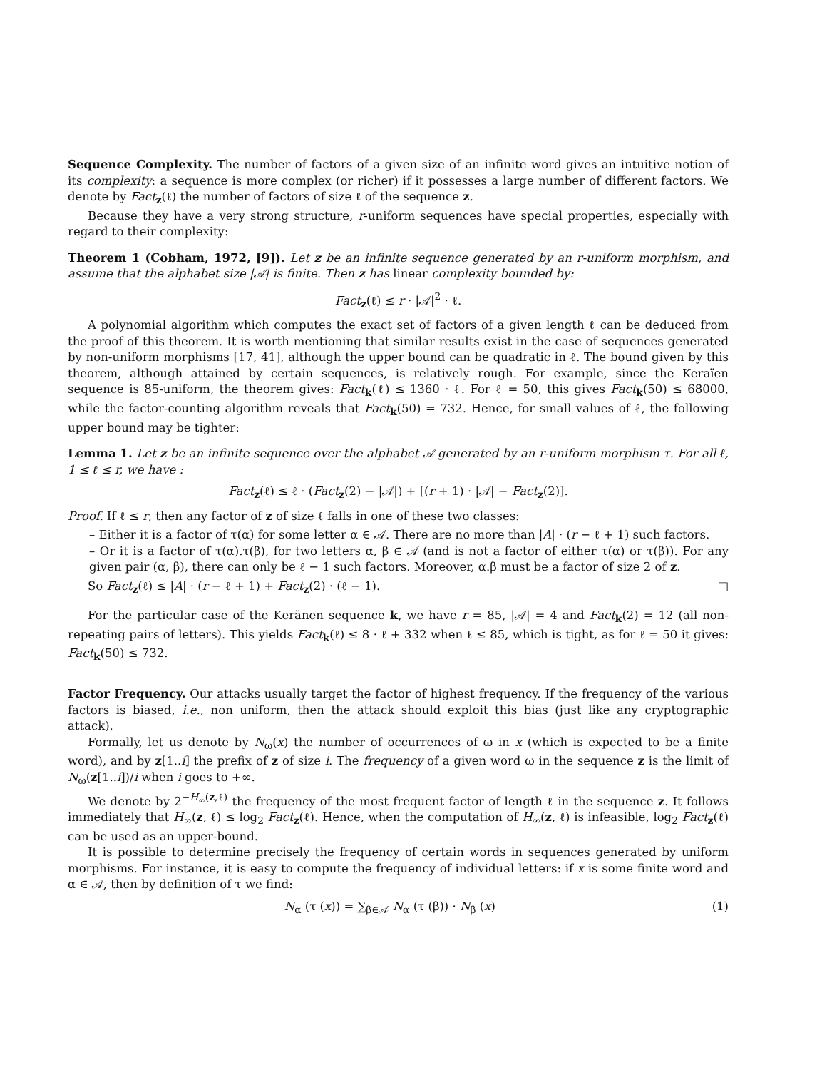Sequence Complexity. The number of factors of a given size of an infinite word gives an intuitive notion of its complexity: a sequence is more complex (or richer) if it possesses a large number of different factors. We denote by Fact<sub>z</sub>(ℓ) the number of factors of size ℓ of the sequence z.
Because they have a very strong structure, r-uniform sequences have special properties, especially with regard to their complexity:
Theorem 1 (Cobham, 1972, [9]). Let z be an infinite sequence generated by an r-uniform morphism, and assume that the alphabet size |𝒜| is finite. Then z has linear complexity bounded by:
Fact<sub>z</sub>(ℓ) ≤ r · |𝒜|<sup>2</sup> · ℓ.
A polynomial algorithm which computes the exact set of factors of a given length ℓ can be deduced from the proof of this theorem. It is worth mentioning that similar results exist in the case of sequences generated by non-uniform morphisms [17, 41], although the upper bound can be quadratic in ℓ. The bound given by this theorem, although attained by certain sequences, is relatively rough. For example, since the Keraïen sequence is 85-uniform, the theorem gives: Fact<sub>k</sub>(ℓ) ≤ 1360 · ℓ. For ℓ = 50, this gives Fact<sub>k</sub>(50) ≤ 68000, while the factor-counting algorithm reveals that Fact<sub>k</sub>(50) = 732. Hence, for small values of ℓ, the following upper bound may be tighter:
Lemma 1. Let z be an infinite sequence over the alphabet 𝒜 generated by an r-uniform morphism τ. For all ℓ, 1 ≤ ℓ ≤ r, we have :
Fact<sub>z</sub>(ℓ) ≤ ℓ · (Fact<sub>z</sub>(2) − |𝒜|) + [(r + 1) · |𝒜| − Fact<sub>z</sub>(2)].
Proof. If ℓ ≤ r, then any factor of z of size ℓ falls in one of these two classes:
– Either it is a factor of τ(α) for some letter α ∈ 𝒜. There are no more than |A| · (r − ℓ + 1) such factors.
– Or it is a factor of τ(α).τ(β), for two letters α, β ∈ 𝒜 (and is not a factor of either τ(α) or τ(β)). For any given pair (α, β), there can only be ℓ − 1 such factors. Moreover, α.β must be a factor of size 2 of z.
So Fact<sub>z</sub>(ℓ) ≤ |A| · (r − ℓ + 1) + Fact<sub>z</sub>(2) · (ℓ − 1). □
For the particular case of the Keränen sequence k, we have r = 85, |𝒜| = 4 and Fact<sub>k</sub>(2) = 12 (all non-repeating pairs of letters). This yields Fact<sub>k</sub>(ℓ) ≤ 8 · ℓ + 332 when ℓ ≤ 85, which is tight, as for ℓ = 50 it gives: Fact<sub>k</sub>(50) ≤ 732.
Factor Frequency. Our attacks usually target the factor of highest frequency. If the frequency of the various factors is biased, i.e., non uniform, then the attack should exploit this bias (just like any cryptographic attack).
Formally, let us denote by N<sub>ω</sub>(x) the number of occurrences of ω in x (which is expected to be a finite word), and by z[1..i] the prefix of z of size i. The frequency of a given word ω in the sequence z is the limit of N<sub>ω</sub>(z[1..i])/i when i goes to +∞.
We denote by 2<sup>−H<sub>∞</sub>(z,ℓ)</sup> the frequency of the most frequent factor of length ℓ in the sequence z. It follows immediately that H<sub>∞</sub>(z, ℓ) ≤ log<sub>2</sub> Fact<sub>z</sub>(ℓ). Hence, when the computation of H<sub>∞</sub>(z, ℓ) is infeasible, log<sub>2</sub> Fact<sub>z</sub>(ℓ) can be used as an upper-bound.
It is possible to determine precisely the frequency of certain words in sequences generated by uniform morphisms. For instance, it is easy to compute the frequency of individual letters: if x is some finite word and α ∈ 𝒜, then by definition of τ we find:
N<sub>α</sub> (τ (x)) = ∑<sub>β∈𝒜</sub> N<sub>α</sub> (τ (β)) · N<sub>β</sub> (x) (1)